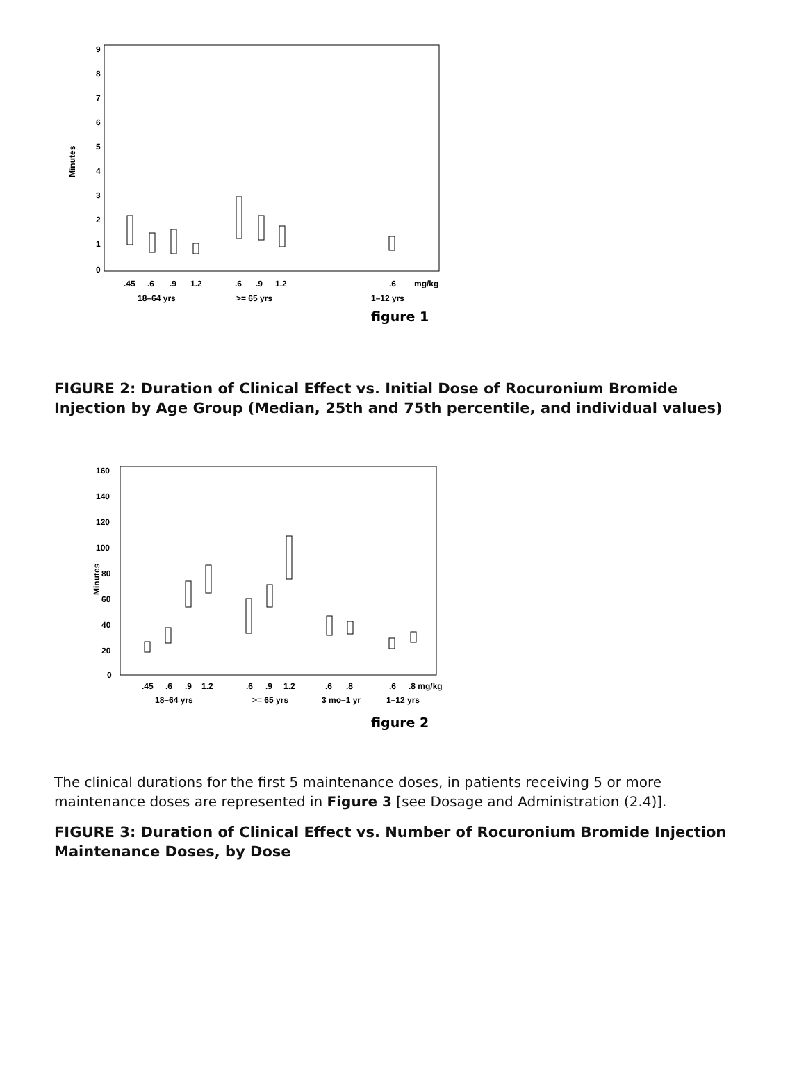Minutes
9
8
7
6
5
4
3
2
1
0
.45
.6
.9
1.2
.6
.9
1.2
.6
mg/kg
18–64 yrs
>= 65 yrs
1–12 yrs
figure 1
FIGURE 2: Duration of Clinical Effect vs. Initial Dose of Rocuronium Bromide Injection by Age Group (Median, 25th and 75th percentile, and individual values)
Minutes
160
140
120
100
80
60
40
20
0
.45
.6
.9
1.2
.6
.9
1.2
.6
.8
.6
.8 mg/kg
18–64 yrs
>= 65 yrs
3 mo–1 yr
1–12 yrs
figure 2
The clinical durations for the first 5 maintenance doses, in patients receiving 5 or more maintenance doses are represented in Figure 3 [see Dosage and Administration (2.4)].
FIGURE 3: Duration of Clinical Effect vs. Number of Rocuronium Bromide Injection Maintenance Doses, by Dose